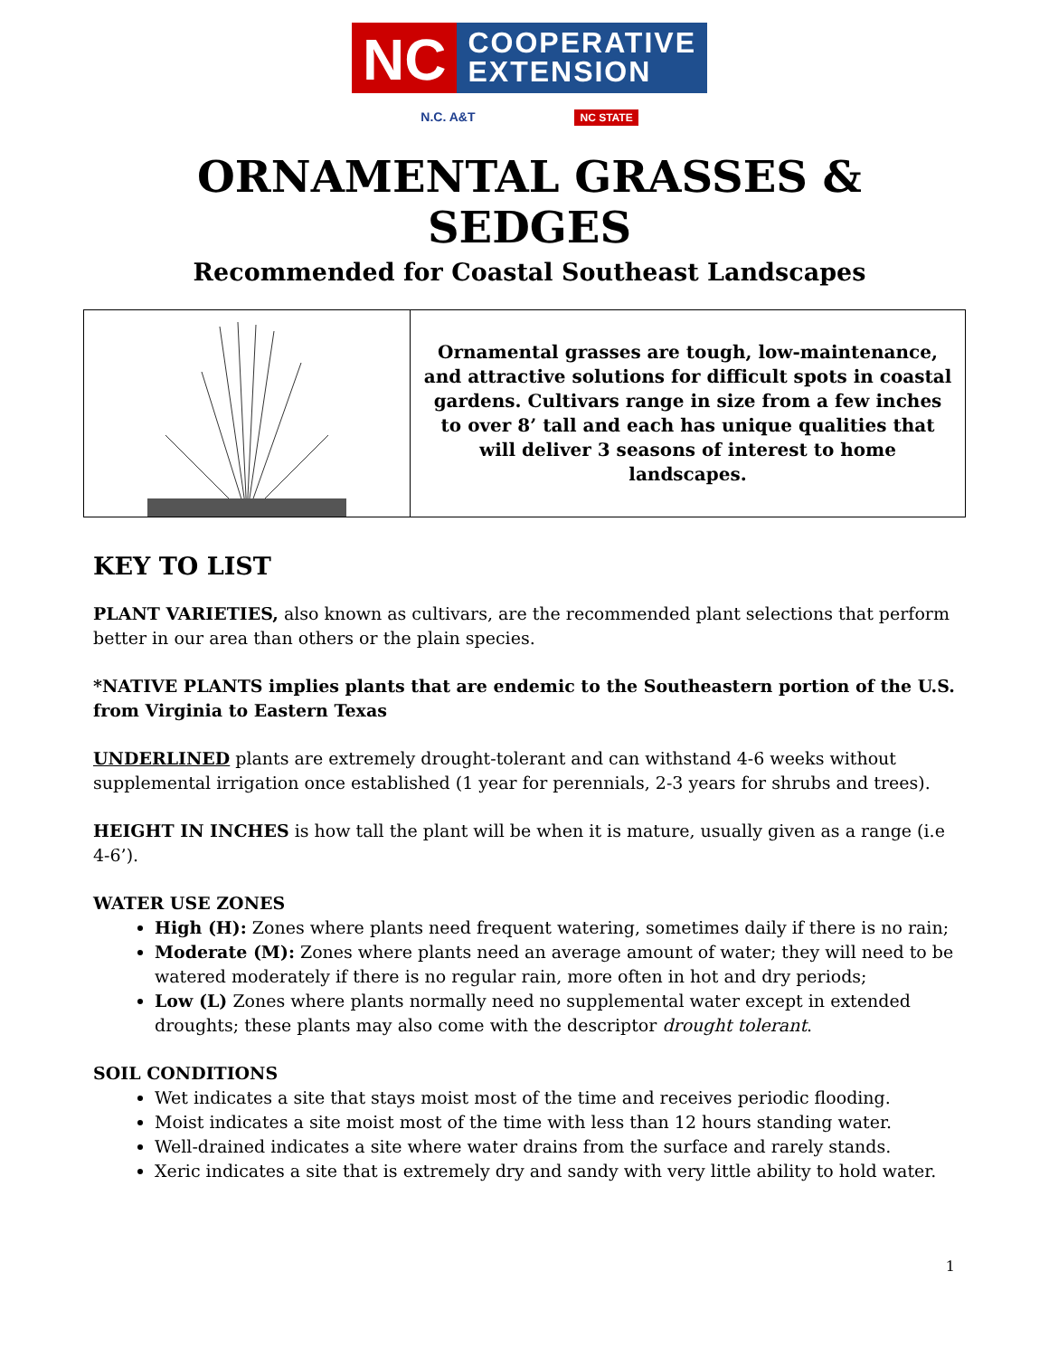NC
COOPERATIVE
EXTENSION
N.C. A&T NC STATE
ORNAMENTAL GRASSES & SEDGES
Recommended for Coastal Southeast Landscapes
Ornamental grasses are tough, low-maintenance, and attractive solutions for difficult spots in coastal gardens. Cultivars range in size from a few inches to over 8’ tall and each has unique qualities that will deliver 3 seasons of interest to home landscapes.
KEY TO LIST
PLANT VARIETIES, also known as cultivars, are the recommended plant selections that perform better in our area than others or the plain species.
*NATIVE PLANTS implies plants that are endemic to the Southeastern portion of the U.S. from Virginia to Eastern Texas
UNDERLINED plants are extremely drought-tolerant and can withstand 4-6 weeks without supplemental irrigation once established (1 year for perennials, 2-3 years for shrubs and trees).
HEIGHT IN INCHES is how tall the plant will be when it is mature, usually given as a range (i.e 4-6’).
WATER USE ZONES
High (H): Zones where plants need frequent watering, sometimes daily if there is no rain;
Moderate (M): Zones where plants need an average amount of water; they will need to be watered moderately if there is no regular rain, more often in hot and dry periods;
Low (L) Zones where plants normally need no supplemental water except in extended droughts; these plants may also come with the descriptor drought tolerant.
SOIL CONDITIONS
Wet indicates a site that stays moist most of the time and receives periodic flooding.
Moist indicates a site moist most of the time with less than 12 hours standing water.
Well-drained indicates a site where water drains from the surface and rarely stands.
Xeric indicates a site that is extremely dry and sandy with very little ability to hold water.
1